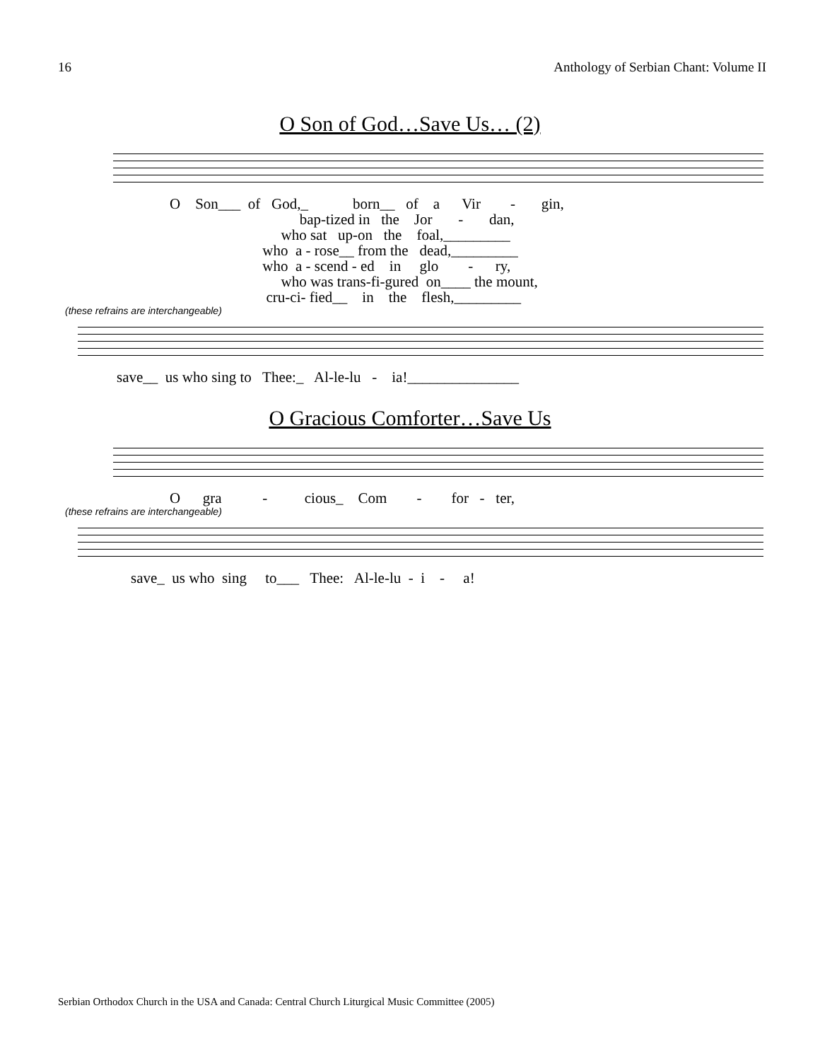16 Anthology of Serbian Chant: Volume II
O Son of God…Save Us… (2)
O Son___ of God,_ born__ of a Vir - gin, bap-tized in the Jor - dan, who sat up-on the foal,_________ who a - rose__ from the dead,_________ who a - scend - ed in glo - ry, who was trans-fi-gured on____ the mount, cru-ci- fied__ in the flesh,_________
(these refrains are interchangeable)
save__ us who sing to Thee:_ Al-le-lu - ia!_______________
O Gracious Comforter…Save Us
O gra - cious_ Com - for - ter,
(these refrains are interchangeable)
save_ us who sing to___ Thee: Al-le-lu - i - a!
Serbian Orthodox Church in the USA and Canada: Central Church Liturgical Music Committee (2005)